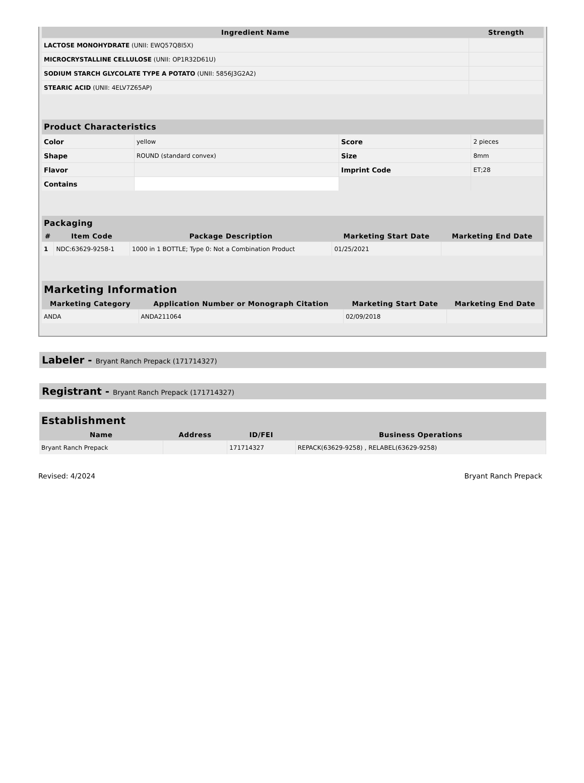| Ingredient Name | Strength |
| --- | --- |
| LACTOSE MONOHYDRATE (UNII: EWQ57Q8I5X) | |
| MICROCRYSTALLINE CELLULOSE (UNII: OP1R32D61U) | |
| SODIUM STARCH GLYCOLATE TYPE A POTATO (UNII: 5856J3G2A2) | |
| STEARIC ACID (UNII: 4ELV7Z65AP) | |
| Product Characteristics | | | |
| --- | --- | --- | --- |
| Color | yellow | Score | 2 pieces |
| Shape | ROUND (standard convex) | Size | 8mm |
| Flavor | | Imprint Code | ET;28 |
| Contains | | | |
| Packaging | | | | |
| --- | --- | --- | --- | --- |
| # | Item Code | Package Description | Marketing Start Date | Marketing End Date |
| 1 | NDC:63629-9258-1 | 1000 in 1 BOTTLE; Type 0: Not a Combination Product | 01/25/2021 | |
| Marketing Information | | | |
| --- | --- | --- | --- |
| Marketing Category | Application Number or Monograph Citation | Marketing Start Date | Marketing End Date |
| ANDA | ANDA211064 | 02/09/2018 | |
Labeler - Bryant Ranch Prepack (171714327)
Registrant - Bryant Ranch Prepack (171714327)
| Establishment | | | |
| --- | --- | --- | --- |
| Name | Address | ID/FEI | Business Operations |
| Bryant Ranch Prepack | | 171714327 | REPACK(63629-9258) , RELABEL(63629-9258) |
Revised: 4/2024 Bryant Ranch Prepack